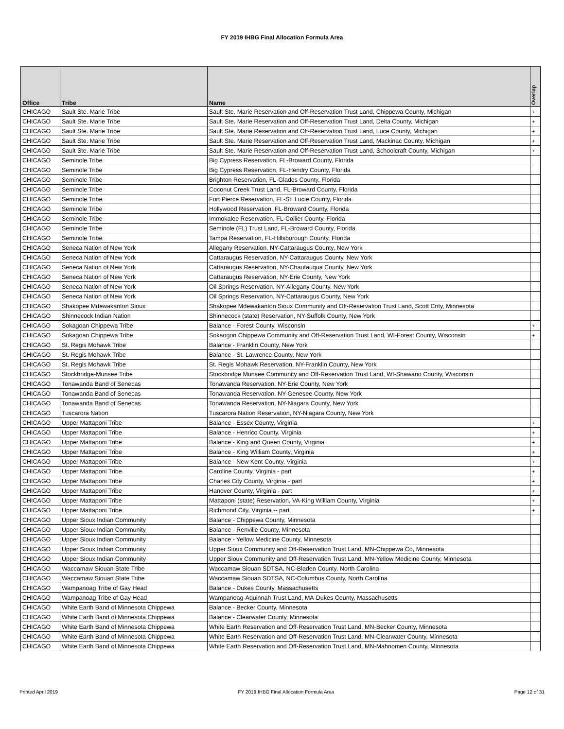FY 2019 IHBG Final Allocation Formula Area
| Office | Tribe | Name | Overlap |
| --- | --- | --- | --- |
| CHICAGO | Sault Ste. Marie Tribe | Sault Ste. Marie Reservation and Off-Reservation Trust Land, Chippewa County, Michigan | + |
| CHICAGO | Sault Ste. Marie Tribe | Sault Ste. Marie Reservation and Off-Reservation Trust Land, Delta County, Michigan | + |
| CHICAGO | Sault Ste. Marie Tribe | Sault Ste. Marie Reservation and Off-Reservation Trust Land, Luce County, Michigan | + |
| CHICAGO | Sault Ste. Marie Tribe | Sault Ste. Marie Reservation and Off-Reservation Trust Land, Mackinac County, Michigan | + |
| CHICAGO | Sault Ste. Marie Tribe | Sault Ste. Marie Reservation and Off-Reservation Trust Land, Schoolcraft County, Michigan | + |
| CHICAGO | Seminole Tribe | Big Cypress Reservation, FL-Broward County, Florida | |
| CHICAGO | Seminole Tribe | Big Cypress Reservation, FL-Hendry County, Florida | |
| CHICAGO | Seminole Tribe | Brighton Reservation, FL-Glades County, Florida | |
| CHICAGO | Seminole Tribe | Coconut Creek Trust Land, FL-Broward County, Florida | |
| CHICAGO | Seminole Tribe | Fort Pierce Reservation, FL-St. Lucie County, Florida | |
| CHICAGO | Seminole Tribe | Hollywood Reservation, FL-Broward County, Florida | |
| CHICAGO | Seminole Tribe | Immokalee Reservation, FL-Collier County, Florida | |
| CHICAGO | Seminole Tribe | Seminole (FL) Trust Land, FL-Broward County, Florida | |
| CHICAGO | Seminole Tribe | Tampa Reservation, FL-Hillsborough County, Florida | |
| CHICAGO | Seneca Nation of New York | Allegany Reservation, NY-Cattaraugus County, New York | |
| CHICAGO | Seneca Nation of New York | Cattaraugus Reservation, NY-Cattaraugus County, New York | |
| CHICAGO | Seneca Nation of New York | Cattaraugus Reservation, NY-Chautauqua County, New York | |
| CHICAGO | Seneca Nation of New York | Cattaraugus Reservation, NY-Erie County, New York | |
| CHICAGO | Seneca Nation of New York | Oil Springs Reservation, NY-Allegany County, New York | |
| CHICAGO | Seneca Nation of New York | Oil Springs Reservation, NY-Cattaraugus County, New York | |
| CHICAGO | Shakopee Mdewakanton Sioux | Shakopee Mdewakanton Sioux Community and Off-Reservation Trust Land, Scott Cnty, Minnesota | |
| CHICAGO | Shinnecock Indian Nation | Shinnecock (state) Reservation, NY-Suffolk County, New York | |
| CHICAGO | Sokagoan Chippewa Tribe | Balance - Forest County, Wisconsin | + |
| CHICAGO | Sokagoan Chippewa Tribe | Sokaogon Chippewa Community and Off-Reservation Trust Land, WI-Forest County, Wisconsin | + |
| CHICAGO | St. Regis Mohawk Tribe | Balance - Franklin County, New York | |
| CHICAGO | St. Regis Mohawk Tribe | Balance - St. Lawrence County, New York | |
| CHICAGO | St. Regis Mohawk Tribe | St. Regis Mohawk Reservation, NY-Franklin County, New York | |
| CHICAGO | Stockbridge-Munsee Tribe | Stockbridge Munsee Community and Off-Reservation Trust Land, WI-Shawano County, Wisconsin | |
| CHICAGO | Tonawanda Band of Senecas | Tonawanda Reservation, NY-Erie County, New York | |
| CHICAGO | Tonawanda Band of Senecas | Tonawanda Reservation, NY-Genesee County, New York | |
| CHICAGO | Tonawanda Band of Senecas | Tonawanda Reservation, NY-Niagara County, New York | |
| CHICAGO | Tuscarora Nation | Tuscarora Nation Reservation, NY-Niagara County, New York | |
| CHICAGO | Upper Mattaponi Tribe | Balance - Essex County, Virginia | + |
| CHICAGO | Upper Mattaponi Tribe | Balance - Henrico County, Virginia | + |
| CHICAGO | Upper Mattaponi Tribe | Balance - King and Queen County, Virginia | + |
| CHICAGO | Upper Mattaponi Tribe | Balance - King William County, Virginia | + |
| CHICAGO | Upper Mattaponi Tribe | Balance - New Kent County, Virginia | + |
| CHICAGO | Upper Mattaponi Tribe | Caroline County, Virginia - part | + |
| CHICAGO | Upper Mattaponi Tribe | Charles City County, Virginia - part | + |
| CHICAGO | Upper Mattaponi Tribe | Hanover County, Virginia - part | + |
| CHICAGO | Upper Mattaponi Tribe | Mattaponi (state) Reservation, VA-King William County, Virginia | + |
| CHICAGO | Upper Mattaponi Tribe | Richmond City, Virginia -- part | + |
| CHICAGO | Upper Sioux Indian Community | Balance - Chippewa County, Minnesota | |
| CHICAGO | Upper Sioux Indian Community | Balance - Renville County, Minnesota | |
| CHICAGO | Upper Sioux Indian Community | Balance - Yellow Medicine County, Minnesota | |
| CHICAGO | Upper Sioux Indian Community | Upper Sioux Community and Off-Reservation Trust Land, MN-Chippewa Co, Minnesota | |
| CHICAGO | Upper Sioux Indian Community | Upper Sioux Community and Off-Reservation Trust Land, MN-Yellow Medicine County, Minnesota | |
| CHICAGO | Waccamaw Siouan State Tribe | Waccamaw Siouan SDTSA, NC-Bladen County, North Carolina | |
| CHICAGO | Waccamaw Siouan State Tribe | Waccamaw Siouan SDTSA, NC-Columbus County, North Carolina | |
| CHICAGO | Wampanoag Tribe of Gay Head | Balance - Dukes County, Massachusetts | |
| CHICAGO | Wampanoag Tribe of Gay Head | Wampanoag-Aquinnah Trust Land, MA-Dukes County, Massachusetts | |
| CHICAGO | White Earth Band of Minnesota Chippewa | Balance - Becker County, Minnesota | |
| CHICAGO | White Earth Band of Minnesota Chippewa | Balance - Clearwater County, Minnesota | |
| CHICAGO | White Earth Band of Minnesota Chippewa | White Earth Reservation and Off-Reservation Trust Land, MN-Becker County, Minnesota | |
| CHICAGO | White Earth Band of Minnesota Chippewa | White Earth Reservation and Off-Reservation Trust Land, MN-Clearwater County, Minnesota | |
| CHICAGO | White Earth Band of Minnesota Chippewa | White Earth Reservation and Off-Reservation Trust Land, MN-Mahnomen County, Minnesota | |
Printed April 2019 FY 2019 IHBG Final Allocation Formula Area Page 12 of 31